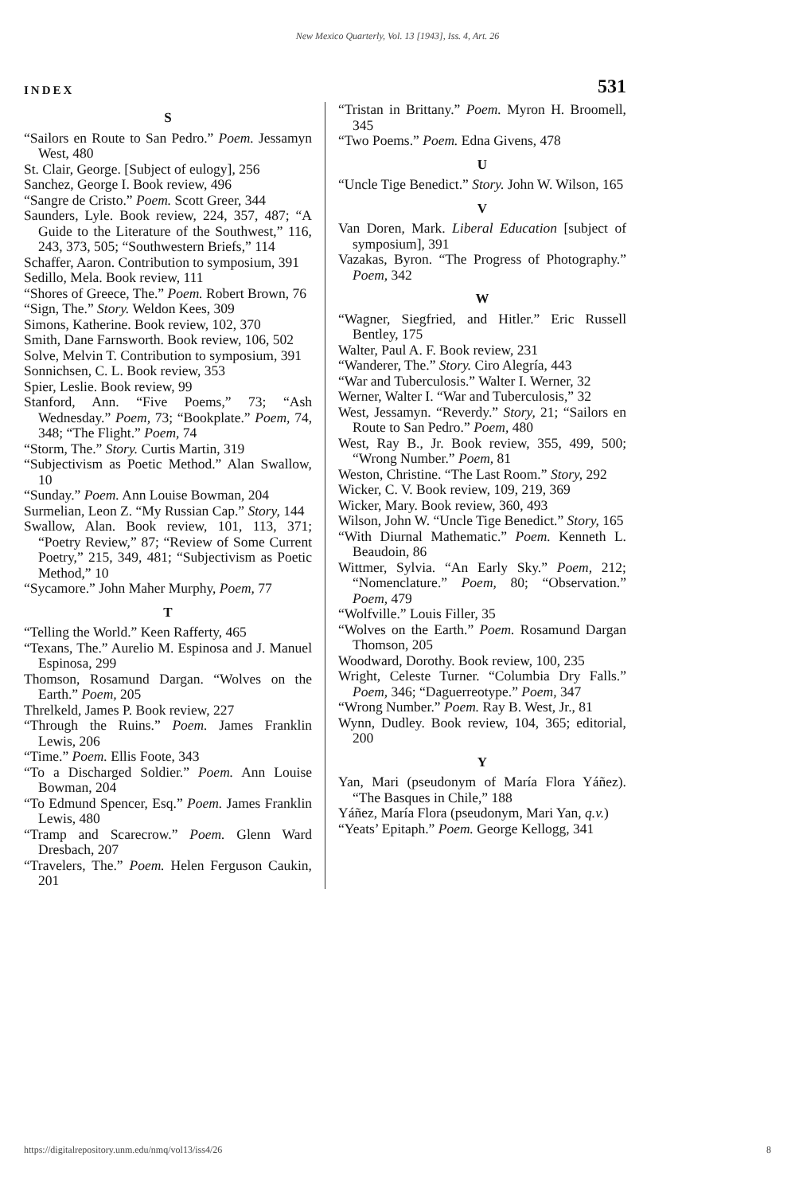New Mexico Quarterly, Vol. 13 [1943], Iss. 4, Art. 26
INDEX 531
S
“Sailors en Route to San Pedro.” Poem. Jessamyn West, 480
St. Clair, George. [Subject of eulogy], 256
Sanchez, George I. Book review, 496
“Sangre de Cristo.” Poem. Scott Greer, 344
Saunders, Lyle. Book review, 224, 357, 487; “A Guide to the Literature of the Southwest,” 116, 243, 373, 505; “Southwestern Briefs,” 114
Schaffer, Aaron. Contribution to symposium, 391
Sedillo, Mela. Book review, 111
“Shores of Greece, The.” Poem. Robert Brown, 76
“Sign, The.” Story. Weldon Kees, 309
Simons, Katherine. Book review, 102, 370
Smith, Dane Farnsworth. Book review, 106, 502
Solve, Melvin T. Contribution to symposium, 391
Sonnichsen, C. L. Book review, 353
Spier, Leslie. Book review, 99
Stanford, Ann. “Five Poems,” 73; “Ash Wednesday.” Poem, 73; “Bookplate.” Poem, 74, 348; “The Flight.” Poem, 74
“Storm, The.” Story. Curtis Martin, 319
“Subjectivism as Poetic Method.” Alan Swallow, 10
“Sunday.” Poem. Ann Louise Bowman, 204
Surmelian, Leon Z. “My Russian Cap.” Story, 144
Swallow, Alan. Book review, 101, 113, 371; “Poetry Review,” 87; “Review of Some Current Poetry,” 215, 349, 481; “Subjectivism as Poetic Method,” 10
“Sycamore.” John Maher Murphy, Poem, 77
T
“Telling the World.” Keen Rafferty, 465
“Texans, The.” Aurelio M. Espinosa and J. Manuel Espinosa, 299
Thomson, Rosamund Dargan. “Wolves on the Earth.” Poem, 205
Threlkeld, James P. Book review, 227
“Through the Ruins.” Poem. James Franklin Lewis, 206
“Time.” Poem. Ellis Foote, 343
“To a Discharged Soldier.” Poem. Ann Louise Bowman, 204
“To Edmund Spencer, Esq.” Poem. James Franklin Lewis, 480
“Tramp and Scarecrow.” Poem. Glenn Ward Dresbach, 207
“Travelers, The.” Poem. Helen Ferguson Caukin, 201
“Tristan in Brittany.” Poem. Myron H. Broomell, 345
“Two Poems.” Poem. Edna Givens, 478
U
“Uncle Tige Benedict.” Story. John W. Wilson, 165
V
Van Doren, Mark. Liberal Education [subject of symposium], 391
Vazakas, Byron. “The Progress of Photography.” Poem, 342
W
“Wagner, Siegfried, and Hitler.” Eric Russell Bentley, 175
Walter, Paul A. F. Book review, 231
“Wanderer, The.” Story. Ciro Alegría, 443
“War and Tuberculosis.” Walter I. Werner, 32
Werner, Walter I. “War and Tuberculosis,” 32
West, Jessamyn. “Reverdy.” Story, 21; “Sailors en Route to San Pedro.” Poem, 480
West, Ray B., Jr. Book review, 355, 499, 500; “Wrong Number.” Poem, 81
Weston, Christine. “The Last Room.” Story, 292
Wicker, C. V. Book review, 109, 219, 369
Wicker, Mary. Book review, 360, 493
Wilson, John W. “Uncle Tige Benedict.” Story, 165
“With Diurnal Mathematic.” Poem. Kenneth L. Beaudoin, 86
Wittmer, Sylvia. “An Early Sky.” Poem, 212; “Nomenclature.” Poem, 80; “Observation.” Poem, 479
“Wolfville.” Louis Filler, 35
“Wolves on the Earth.” Poem. Rosamund Dargan Thomson, 205
Woodward, Dorothy. Book review, 100, 235
Wright, Celeste Turner. “Columbia Dry Falls.” Poem, 346; “Daguerreotype.” Poem, 347
“Wrong Number.” Poem. Ray B. West, Jr., 81
Wynn, Dudley. Book review, 104, 365; editorial, 200
Y
Yan, Mari (pseudonym of María Flora Yáñez). “The Basques in Chile,” 188
Yáñez, María Flora (pseudonym, Mari Yan, q.v.)
“Yeats’ Epitaph.” Poem. George Kellogg, 341
https://digitalrepository.unm.edu/nmq/vol13/iss4/26 8